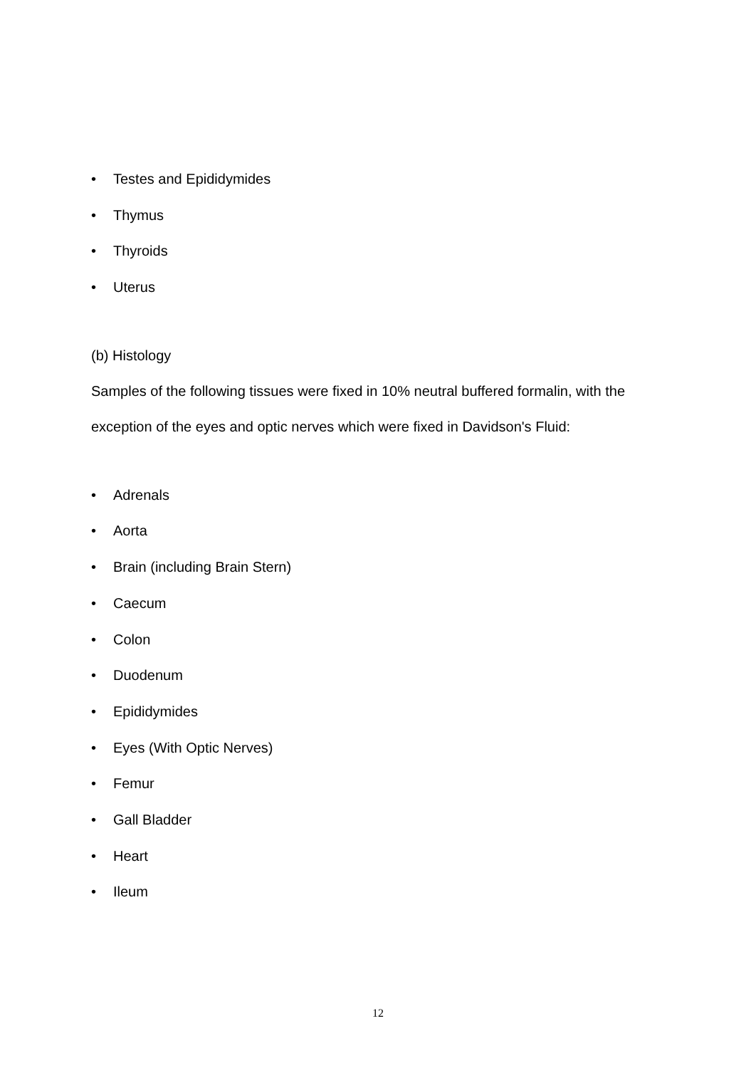• Testes and Epididymides
• Thymus
• Thyroids
• Uterus
(b) Histology
Samples of the following tissues were fixed in 10% neutral buffered formalin, with the
exception of the eyes and optic nerves which were fixed in Davidson's Fluid:
• Adrenals
• Aorta
• Brain (including Brain Stern)
• Caecum
• Colon
• Duodenum
• Epididymides
• Eyes (With Optic Nerves)
• Femur
• Gall Bladder
• Heart
• Ileum
12